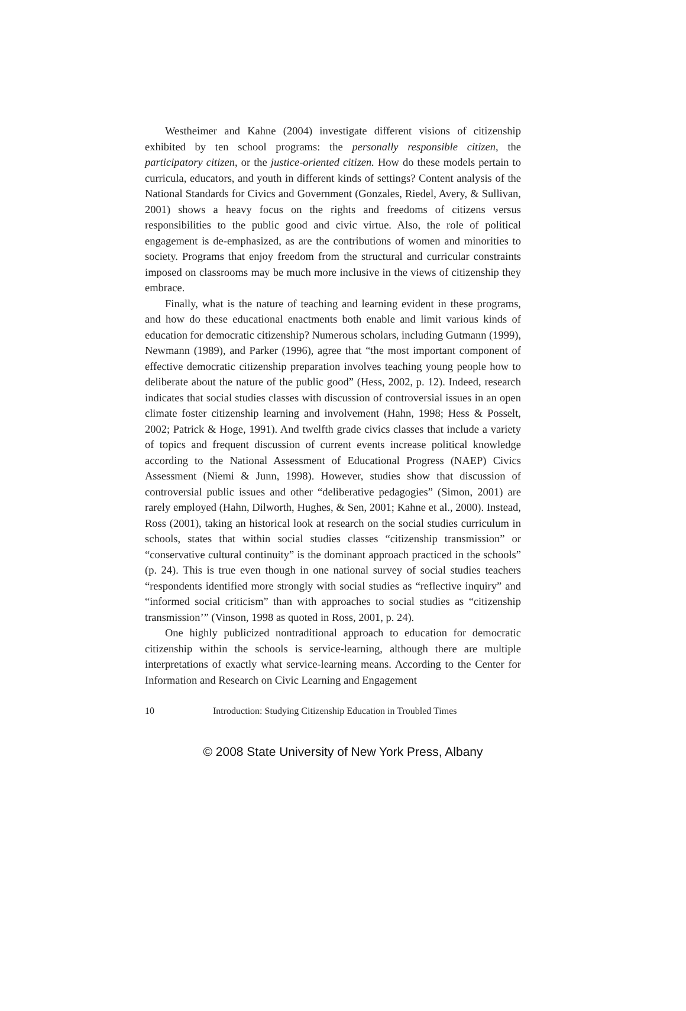Westheimer and Kahne (2004) investigate different visions of citizenship exhibited by ten school programs: the personally responsible citizen, the participatory citizen, or the justice-oriented citizen. How do these models pertain to curricula, educators, and youth in different kinds of settings? Content analysis of the National Standards for Civics and Government (Gonzales, Riedel, Avery, & Sullivan, 2001) shows a heavy focus on the rights and freedoms of citizens versus responsibilities to the public good and civic virtue. Also, the role of political engagement is de-emphasized, as are the contributions of women and minorities to society. Programs that enjoy freedom from the structural and curricular constraints imposed on classrooms may be much more inclusive in the views of citizenship they embrace.
Finally, what is the nature of teaching and learning evident in these programs, and how do these educational enactments both enable and limit various kinds of education for democratic citizenship? Numerous scholars, including Gutmann (1999), Newmann (1989), and Parker (1996), agree that “the most important component of effective democratic citizenship preparation involves teaching young people how to deliberate about the nature of the public good” (Hess, 2002, p. 12). Indeed, research indicates that social studies classes with discussion of controversial issues in an open climate foster citizenship learning and involvement (Hahn, 1998; Hess & Posselt, 2002; Patrick & Hoge, 1991). And twelfth grade civics classes that include a variety of topics and frequent discussion of current events increase political knowledge according to the National Assessment of Educational Progress (NAEP) Civics Assessment (Niemi & Junn, 1998). However, studies show that discussion of controversial public issues and other “deliberative pedagogies” (Simon, 2001) are rarely employed (Hahn, Dilworth, Hughes, & Sen, 2001; Kahne et al., 2000). Instead, Ross (2001), taking an historical look at research on the social studies curriculum in schools, states that within social studies classes “citizenship transmission” or “conservative cultural continuity” is the dominant approach practiced in the schools” (p. 24). This is true even though in one national survey of social studies teachers “respondents identified more strongly with social studies as “reflective inquiry” and “informed social criticism” than with approaches to social studies as “citizenship transmission’” (Vinson, 1998 as quoted in Ross, 2001, p. 24).
One highly publicized nontraditional approach to education for democratic citizenship within the schools is service-learning, although there are multiple interpretations of exactly what service-learning means. According to the Center for Information and Research on Civic Learning and Engagement
10 Introduction: Studying Citizenship Education in Troubled Times
© 2008 State University of New York Press, Albany